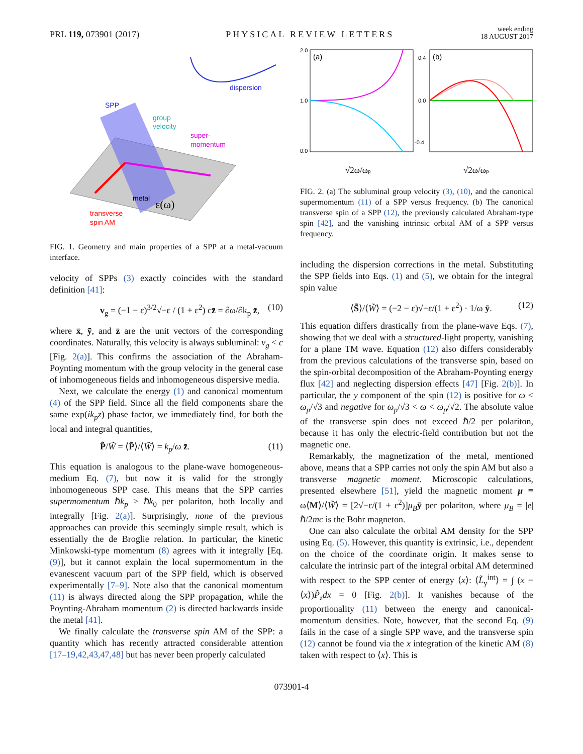PRL 119, 073901 (2017) PHYSICAL REVIEW LETTERS week ending
18 AUGUST 2017
SPP
group
velocity
dispersion
super-
momentum
metal
ε(ω)
transverse
spin AM
FIG. 1. Geometry and main properties of a SPP at a metal-vacuum interface.
velocity of SPPs (3) exactly coincides with the standard definition [41]:
v<sub>g</sub> = (−1 − ε)<sup>3/2</sup>√−ε / (1 + ε<sup>2</sup>) cz̄ = ∂ω/∂k<sub>p</sub> z̄, (10)
where x̄, ȳ, and z̄ are the unit vectors of the corresponding coordinates. Naturally, this velocity is always subluminal: v<sub>g</sub> < c [Fig. 2(a)]. This confirms the association of the Abraham-Poynting momentum with the group velocity in the general case of inhomogeneous fields and inhomogeneous dispersive media.
Next, we calculate the energy (1) and canonical momentum (4) of the SPP field. Since all the field components share the same exp(ik<sub>p</sub>z) phase factor, we immediately find, for both the local and integral quantities,
P̃/W̃ = ⟨P̃⟩/⟨W̃⟩ = k<sub>p</sub>/ω z̄. (11)
This equation is analogous to the plane-wave homogeneous-medium Eq. (7), but now it is valid for the strongly inhomogeneous SPP case. This means that the SPP carries supermomentum ℏk<sub>p</sub> > ℏk<sub>0</sub> per polariton, both locally and integrally [Fig. 2(a)]. Surprisingly, none of the previous approaches can provide this seemingly simple result, which is essentially the de Broglie relation. In particular, the kinetic Minkowski-type momentum (8) agrees with it integrally [Eq. (9)], but it cannot explain the local supermomentum in the evanescent vacuum part of the SPP field, which is observed experimentally [7–9]. Note also that the canonical momentum (11) is always directed along the SPP propagation, while the Poynting-Abraham momentum (2) is directed backwards inside the metal [41].
We finally calculate the transverse spin AM of the SPP: a quantity which has recently attracted considerable attention [17–19,42,43,47,48] but has never been properly calculated
(a)
(b)
2.0
1.0
0.0
0.4
0.0
-0.4
√2ω/ωp
√2ω/ωp
FIG. 2. (a) The subluminal group velocity (3), (10), and the canonical supermomentum (11) of a SPP versus frequency. (b) The canonical transverse spin of a SPP (12), the previously calculated Abraham-type spin [42], and the vanishing intrinsic orbital AM of a SPP versus frequency.
including the dispersion corrections in the metal. Substituting the SPP fields into Eqs. (1) and (5), we obtain for the integral spin value
⟨S̃⟩/⟨W̃⟩ = (−2 − ε)√−ε/(1 + ε<sup>2</sup>) · 1/ω ȳ. (12)
This equation differs drastically from the plane-wave Eqs. (7), showing that we deal with a structured-light property, vanishing for a plane TM wave. Equation (12) also differs considerably from the previous calculations of the transverse spin, based on the spin-orbital decomposition of the Abraham-Poynting energy flux [42] and neglecting dispersion effects [47] [Fig. 2(b)]. In particular, the y component of the spin (12) is positive for ω < ω<sub>p</sub>/√3 and negative for ω<sub>p</sub>/√3 < ω < ω<sub>p</sub>/√2. The absolute value of the transverse spin does not exceed ℏ/2 per polariton, because it has only the electric-field contribution but not the magnetic one.
Remarkably, the magnetization of the metal, mentioned above, means that a SPP carries not only the spin AM but also a transverse magnetic moment. Microscopic calculations, presented elsewhere [51], yield the magnetic moment μ ≡ ω⟨M⟩/⟨W̃⟩ = [2√−ε/(1 + ε<sup>2</sup>)]μ<sub>B</sub> ȳ per polariton, where μ<sub>B</sub> = |e|ℏ/2mc is the Bohr magneton.
One can also calculate the orbital AM density for the SPP using Eq. (5). However, this quantity is extrinsic, i.e., dependent on the choice of the coordinate origin. It makes sense to calculate the intrinsic part of the integral orbital AM determined with respect to the SPP center of energy ⟨x⟩: ⟨L̃<sub>y</sub><sup>int</sup>⟩ = ∫ (x − ⟨x⟩)P̃<sub>z</sub>dx = 0 [Fig. 2(b)]. It vanishes because of the proportionality (11) between the energy and canonical-momentum densities. Note, however, that the second Eq. (9) fails in the case of a single SPP wave, and the transverse spin (12) cannot be found via the x integration of the kinetic AM (8) taken with respect to ⟨x⟩. This is
073901-4